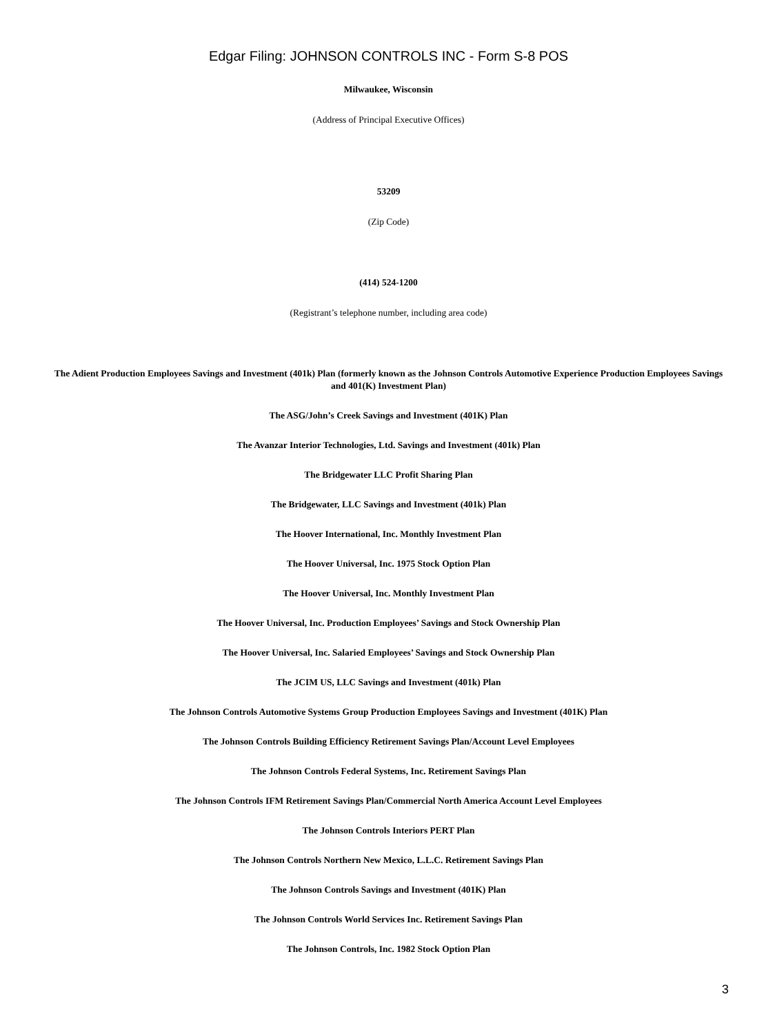Edgar Filing: JOHNSON CONTROLS INC - Form S-8 POS
Milwaukee, Wisconsin
(Address of Principal Executive Offices)
53209
(Zip Code)
(414) 524-1200
(Registrant’s telephone number, including area code)
The Adient Production Employees Savings and Investment (401k) Plan (formerly known as the Johnson Controls Automotive Experience Production Employees Savings and 401(K) Investment Plan)
The ASG/John’s Creek Savings and Investment (401K) Plan
The Avanzar Interior Technologies, Ltd. Savings and Investment (401k) Plan
The Bridgewater LLC Profit Sharing Plan
The Bridgewater, LLC Savings and Investment (401k) Plan
The Hoover International, Inc. Monthly Investment Plan
The Hoover Universal, Inc. 1975 Stock Option Plan
The Hoover Universal, Inc. Monthly Investment Plan
The Hoover Universal, Inc. Production Employees’ Savings and Stock Ownership Plan
The Hoover Universal, Inc. Salaried Employees’ Savings and Stock Ownership Plan
The JCIM US, LLC Savings and Investment (401k) Plan
The Johnson Controls Automotive Systems Group Production Employees Savings and Investment (401K) Plan
The Johnson Controls Building Efficiency Retirement Savings Plan/Account Level Employees
The Johnson Controls Federal Systems, Inc. Retirement Savings Plan
The Johnson Controls IFM Retirement Savings Plan/Commercial North America Account Level Employees
The Johnson Controls Interiors PERT Plan
The Johnson Controls Northern New Mexico, L.L.C. Retirement Savings Plan
The Johnson Controls Savings and Investment (401K) Plan
The Johnson Controls World Services Inc. Retirement Savings Plan
The Johnson Controls, Inc. 1982 Stock Option Plan
3